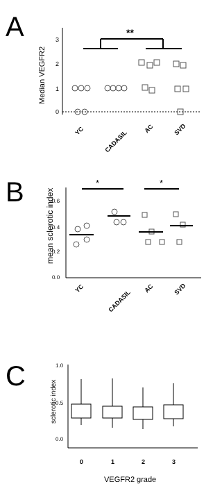A
Median VEGFR2
0
1
2
3
**
YC
CADASIL
AC
SVD
B
mean sclerotic index
0.6
0.4
0.2
0.0
*
*
YC
CADASIL
AC
SVD
C
sclerotic index
1.0
0.5
0.0
0
1
2
3
VEGFR2 grade